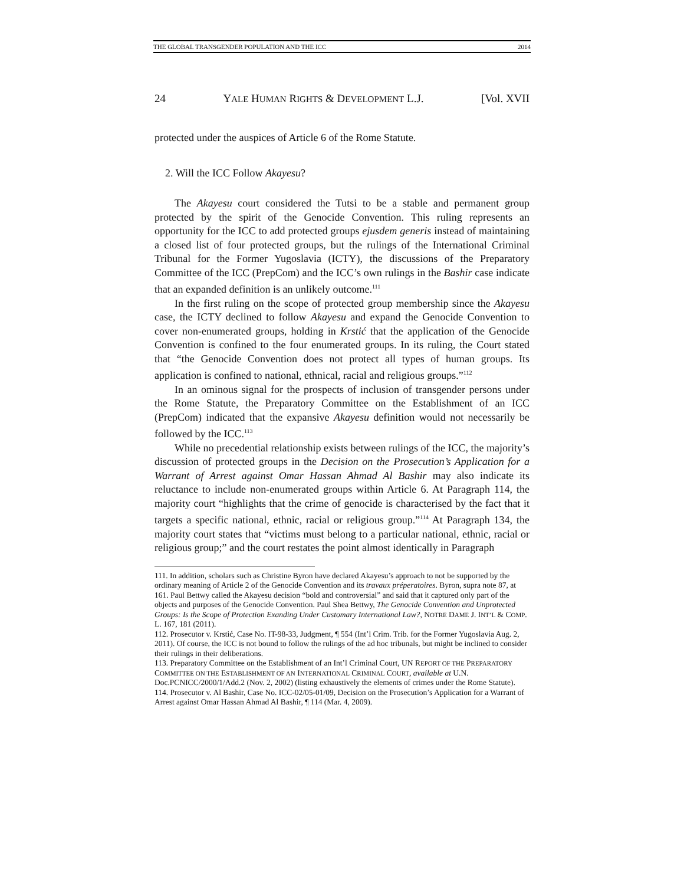THE GLOBAL TRANSGENDER POPULATION AND THE ICC 2014
24 YALE HUMAN RIGHTS & DEVELOPMENT L.J. [Vol. XVII
protected under the auspices of Article 6 of the Rome Statute.
2. Will the ICC Follow Akayesu?
The Akayesu court considered the Tutsi to be a stable and permanent group protected by the spirit of the Genocide Convention. This ruling represents an opportunity for the ICC to add protected groups ejusdem generis instead of maintaining a closed list of four protected groups, but the rulings of the International Criminal Tribunal for the Former Yugoslavia (ICTY), the discussions of the Preparatory Committee of the ICC (PrepCom) and the ICC’s own rulings in the Bashir case indicate that an expanded definition is an unlikely outcome.<sup>111</sup>
In the first ruling on the scope of protected group membership since the Akayesu case, the ICTY declined to follow Akayesu and expand the Genocide Convention to cover non-enumerated groups, holding in Krstić that the application of the Genocide Convention is confined to the four enumerated groups. In its ruling, the Court stated that “the Genocide Convention does not protect all types of human groups. Its application is confined to national, ethnical, racial and religious groups.”<sup>112</sup>
In an ominous signal for the prospects of inclusion of transgender persons under the Rome Statute, the Preparatory Committee on the Establishment of an ICC (PrepCom) indicated that the expansive Akayesu definition would not necessarily be followed by the ICC.<sup>113</sup>
While no precedential relationship exists between rulings of the ICC, the majority’s discussion of protected groups in the Decision on the Prosecution’s Application for a Warrant of Arrest against Omar Hassan Ahmad Al Bashir may also indicate its reluctance to include non-enumerated groups within Article 6. At Paragraph 114, the majority court “highlights that the crime of genocide is characterised by the fact that it targets a specific national, ethnic, racial or religious group.”<sup>114</sup> At Paragraph 134, the majority court states that “victims must belong to a particular national, ethnic, racial or religious group;” and the court restates the point almost identically in Paragraph
111. In addition, scholars such as Christine Byron have declared Akayesu’s approach to not be supported by the ordinary meaning of Article 2 of the Genocide Convention and its travaux préperatoires. Byron, supra note 87, at 161. Paul Bettwy called the Akayesu decision “bold and controversial” and said that it captured only part of the objects and purposes of the Genocide Convention. Paul Shea Bettwy, The Genocide Convention and Unprotected Groups: Is the Scope of Protection Exanding Under Customary International Law?, NOTRE DAME J. INT’L & COMP. L. 167, 181 (2011).
112. Prosecutor v. Krstić, Case No. IT-98-33, Judgment, ¶ 554 (Int’l Crim. Trib. for the Former Yugoslavia Aug. 2, 2011). Of course, the ICC is not bound to follow the rulings of the ad hoc tribunals, but might be inclined to consider their rulings in their deliberations.
113. Preparatory Committee on the Establishment of an Int’l Criminal Court, UN REPORT OF THE PREPARATORY COMMITTEE ON THE ESTABLISHMENT OF AN INTERNATIONAL CRIMINAL COURT, available at U.N. Doc.PCNICC/2000/1/Add.2 (Nov. 2, 2002) (listing exhaustively the elements of crimes under the Rome Statute).
114. Prosecutor v. Al Bashir, Case No. ICC-02/05-01/09, Decision on the Prosecution’s Application for a Warrant of Arrest against Omar Hassan Ahmad Al Bashir, ¶ 114 (Mar. 4, 2009).